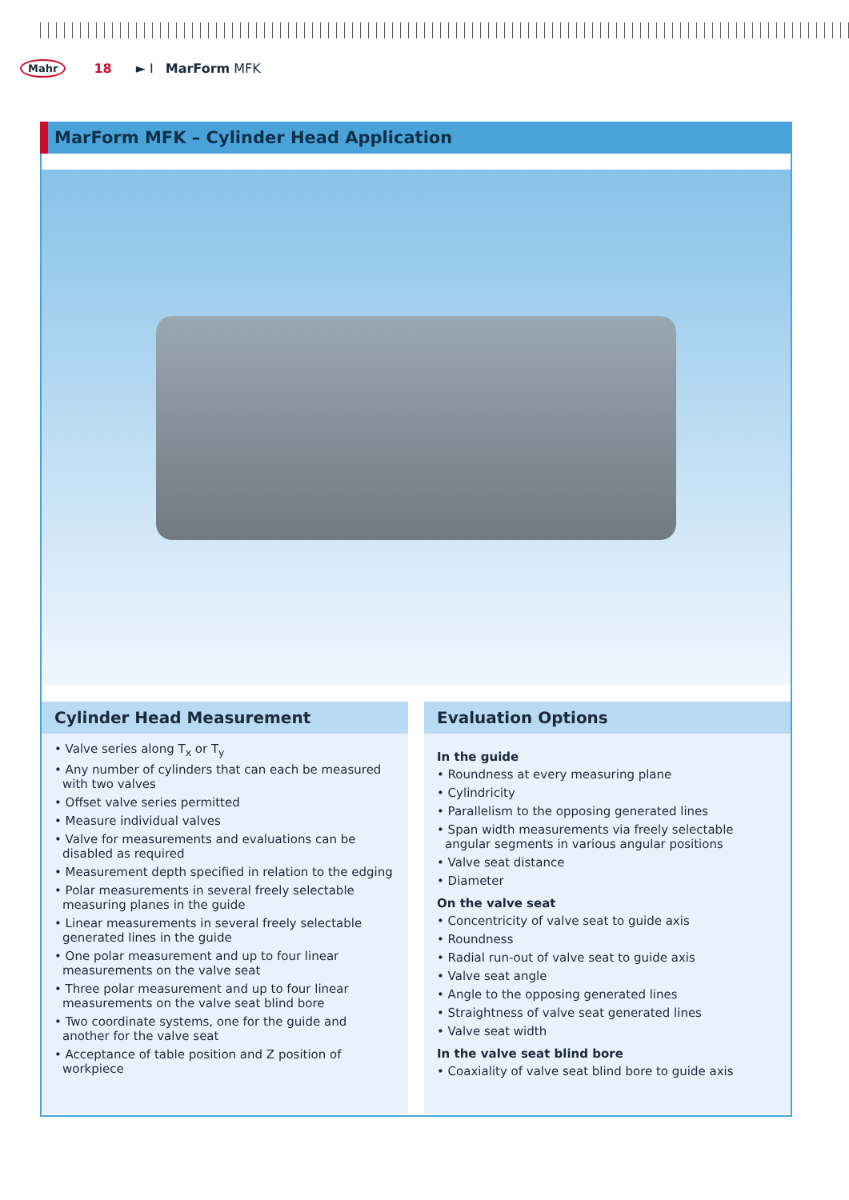Mahr 18 ► I MarForm MFK
MarForm MFK – Cylinder Head Application
Cylinder Head Measurement
• Valve series along T<sub>x</sub> or T<sub>y</sub>
• Any number of cylinders that can each be measured with two valves
• Offset valve series permitted
• Measure individual valves
• Valve for measurements and evaluations can be disabled as required
• Measurement depth specified in relation to the edging
• Polar measurements in several freely selectable measuring planes in the guide
• Linear measurements in several freely selectable generated lines in the guide
• One polar measurement and up to four linear measurements on the valve seat
• Three polar measurement and up to four linear measurements on the valve seat blind bore
• Two coordinate systems, one for the guide and another for the valve seat
• Acceptance of table position and Z position of workpiece
Evaluation Options
In the guide
• Roundness at every measuring plane
• Cylindricity
• Parallelism to the opposing generated lines
• Span width measurements via freely selectable angular segments in various angular positions
• Valve seat distance
• Diameter
On the valve seat
• Concentricity of valve seat to guide axis
• Roundness
• Radial run-out of valve seat to guide axis
• Valve seat angle
• Angle to the opposing generated lines
• Straightness of valve seat generated lines
• Valve seat width
In the valve seat blind bore
• Coaxiality of valve seat blind bore to guide axis